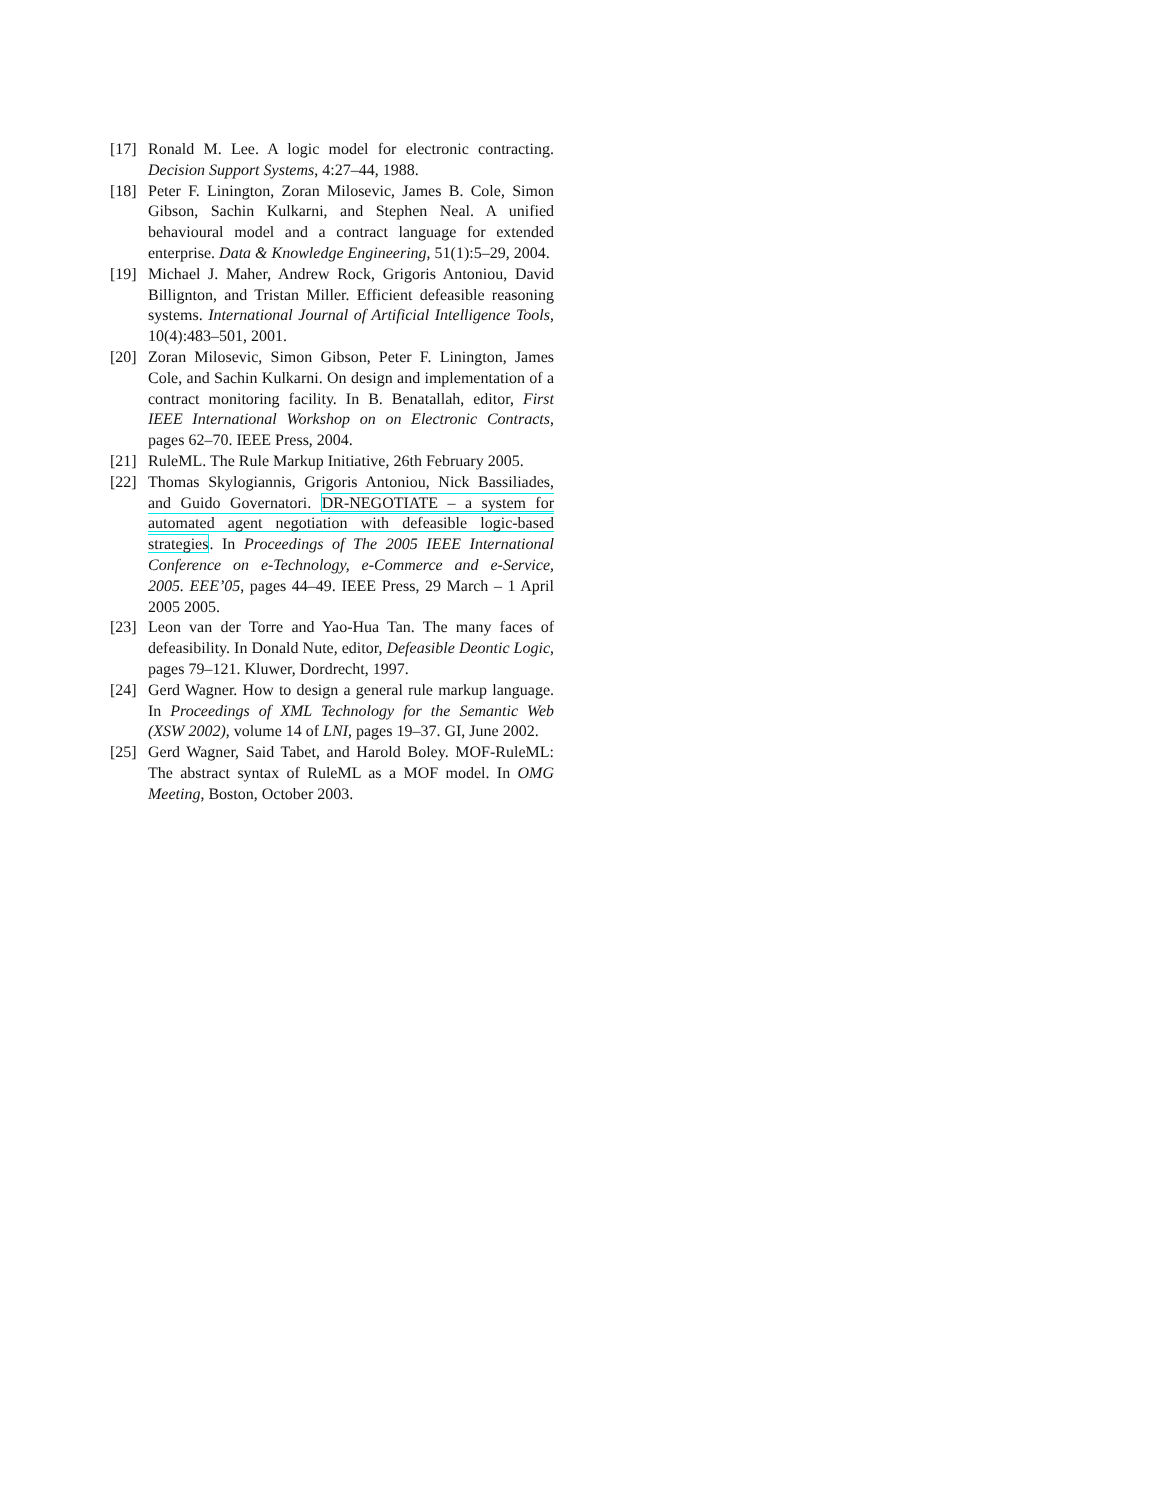[17] Ronald M. Lee. A logic model for electronic contracting. Decision Support Systems, 4:27–44, 1988.
[18] Peter F. Linington, Zoran Milosevic, James B. Cole, Simon Gibson, Sachin Kulkarni, and Stephen Neal. A unified behavioural model and a contract language for extended enterprise. Data & Knowledge Engineering, 51(1):5–29, 2004.
[19] Michael J. Maher, Andrew Rock, Grigoris Antoniou, David Billignton, and Tristan Miller. Efficient defeasible reasoning systems. International Journal of Artificial Intelligence Tools, 10(4):483–501, 2001.
[20] Zoran Milosevic, Simon Gibson, Peter F. Linington, James Cole, and Sachin Kulkarni. On design and implementation of a contract monitoring facility. In B. Benatallah, editor, First IEEE International Workshop on on Electronic Contracts, pages 62–70. IEEE Press, 2004.
[21] RuleML. The Rule Markup Initiative, 26th February 2005.
[22] Thomas Skylogiannis, Grigoris Antoniou, Nick Bassiliades, and Guido Governatori. DR-NEGOTIATE – a system for automated agent negotiation with defeasible logic-based strategies. In Proceedings of The 2005 IEEE International Conference on e-Technology, e-Commerce and e-Service, 2005. EEE’05, pages 44–49. IEEE Press, 29 March – 1 April 2005 2005.
[23] Leon van der Torre and Yao-Hua Tan. The many faces of defeasibility. In Donald Nute, editor, Defeasible Deontic Logic, pages 79–121. Kluwer, Dordrecht, 1997.
[24] Gerd Wagner. How to design a general rule markup language. In Proceedings of XML Technology for the Semantic Web (XSW 2002), volume 14 of LNI, pages 19–37. GI, June 2002.
[25] Gerd Wagner, Said Tabet, and Harold Boley. MOF-RuleML: The abstract syntax of RuleML as a MOF model. In OMG Meeting, Boston, October 2003.